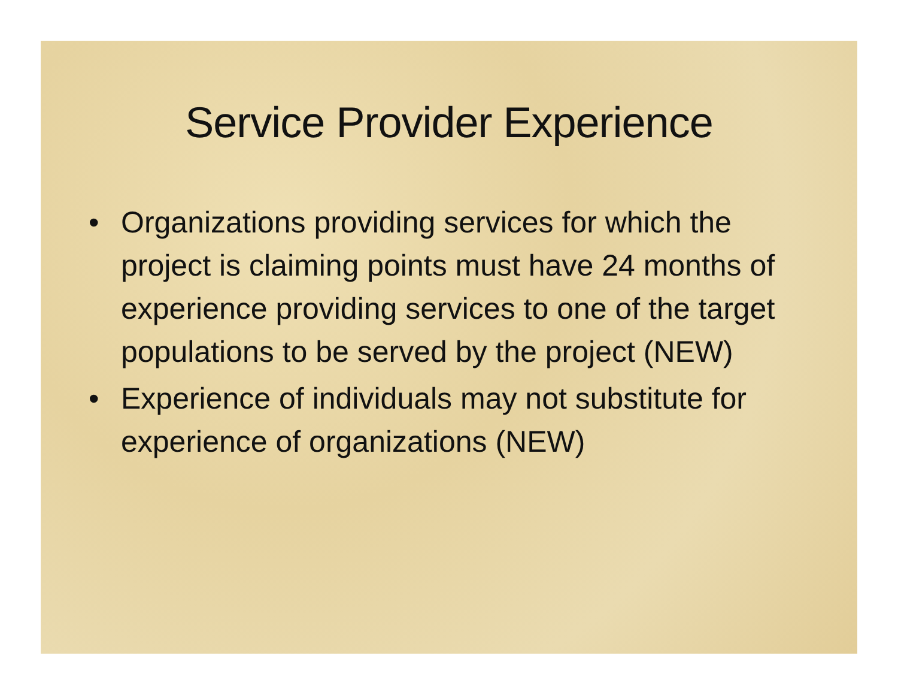Service Provider Experience
• Organizations providing services for which the project is claiming points must have 24 months of experience providing services to one of the target populations to be served by the project (NEW)
• Experience of individuals may not substitute for experience of organizations (NEW)